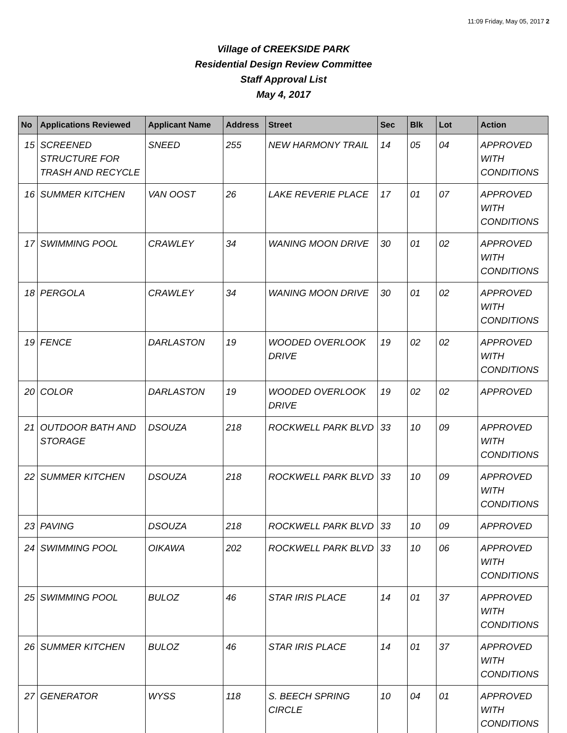11:09 Friday, May 05, 2017 2
Village of CREEKSIDE PARK
Residential Design Review Committee
Staff Approval List
May 4, 2017
| No | Applications Reviewed | Applicant Name | Address | Street | Sec | Blk | Lot | Action |
| --- | --- | --- | --- | --- | --- | --- | --- | --- |
| 15 | SCREENED STRUCTURE FOR TRASH AND RECYCLE | SNEED | 255 | NEW HARMONY TRAIL | 14 | 05 | 04 | APPROVED WITH CONDITIONS |
| 16 | SUMMER KITCHEN | VAN OOST | 26 | LAKE REVERIE PLACE | 17 | 01 | 07 | APPROVED WITH CONDITIONS |
| 17 | SWIMMING POOL | CRAWLEY | 34 | WANING MOON DRIVE | 30 | 01 | 02 | APPROVED WITH CONDITIONS |
| 18 | PERGOLA | CRAWLEY | 34 | WANING MOON DRIVE | 30 | 01 | 02 | APPROVED WITH CONDITIONS |
| 19 | FENCE | DARLASTON | 19 | WOODED OVERLOOK DRIVE | 19 | 02 | 02 | APPROVED WITH CONDITIONS |
| 20 | COLOR | DARLASTON | 19 | WOODED OVERLOOK DRIVE | 19 | 02 | 02 | APPROVED |
| 21 | OUTDOOR BATH AND STORAGE | DSOUZA | 218 | ROCKWELL PARK BLVD | 33 | 10 | 09 | APPROVED WITH CONDITIONS |
| 22 | SUMMER KITCHEN | DSOUZA | 218 | ROCKWELL PARK BLVD | 33 | 10 | 09 | APPROVED WITH CONDITIONS |
| 23 | PAVING | DSOUZA | 218 | ROCKWELL PARK BLVD | 33 | 10 | 09 | APPROVED |
| 24 | SWIMMING POOL | OIKAWA | 202 | ROCKWELL PARK BLVD | 33 | 10 | 06 | APPROVED WITH CONDITIONS |
| 25 | SWIMMING POOL | BULOZ | 46 | STAR IRIS PLACE | 14 | 01 | 37 | APPROVED WITH CONDITIONS |
| 26 | SUMMER KITCHEN | BULOZ | 46 | STAR IRIS PLACE | 14 | 01 | 37 | APPROVED WITH CONDITIONS |
| 27 | GENERATOR | WYSS | 118 | S. BEECH SPRING CIRCLE | 10 | 04 | 01 | APPROVED WITH CONDITIONS |